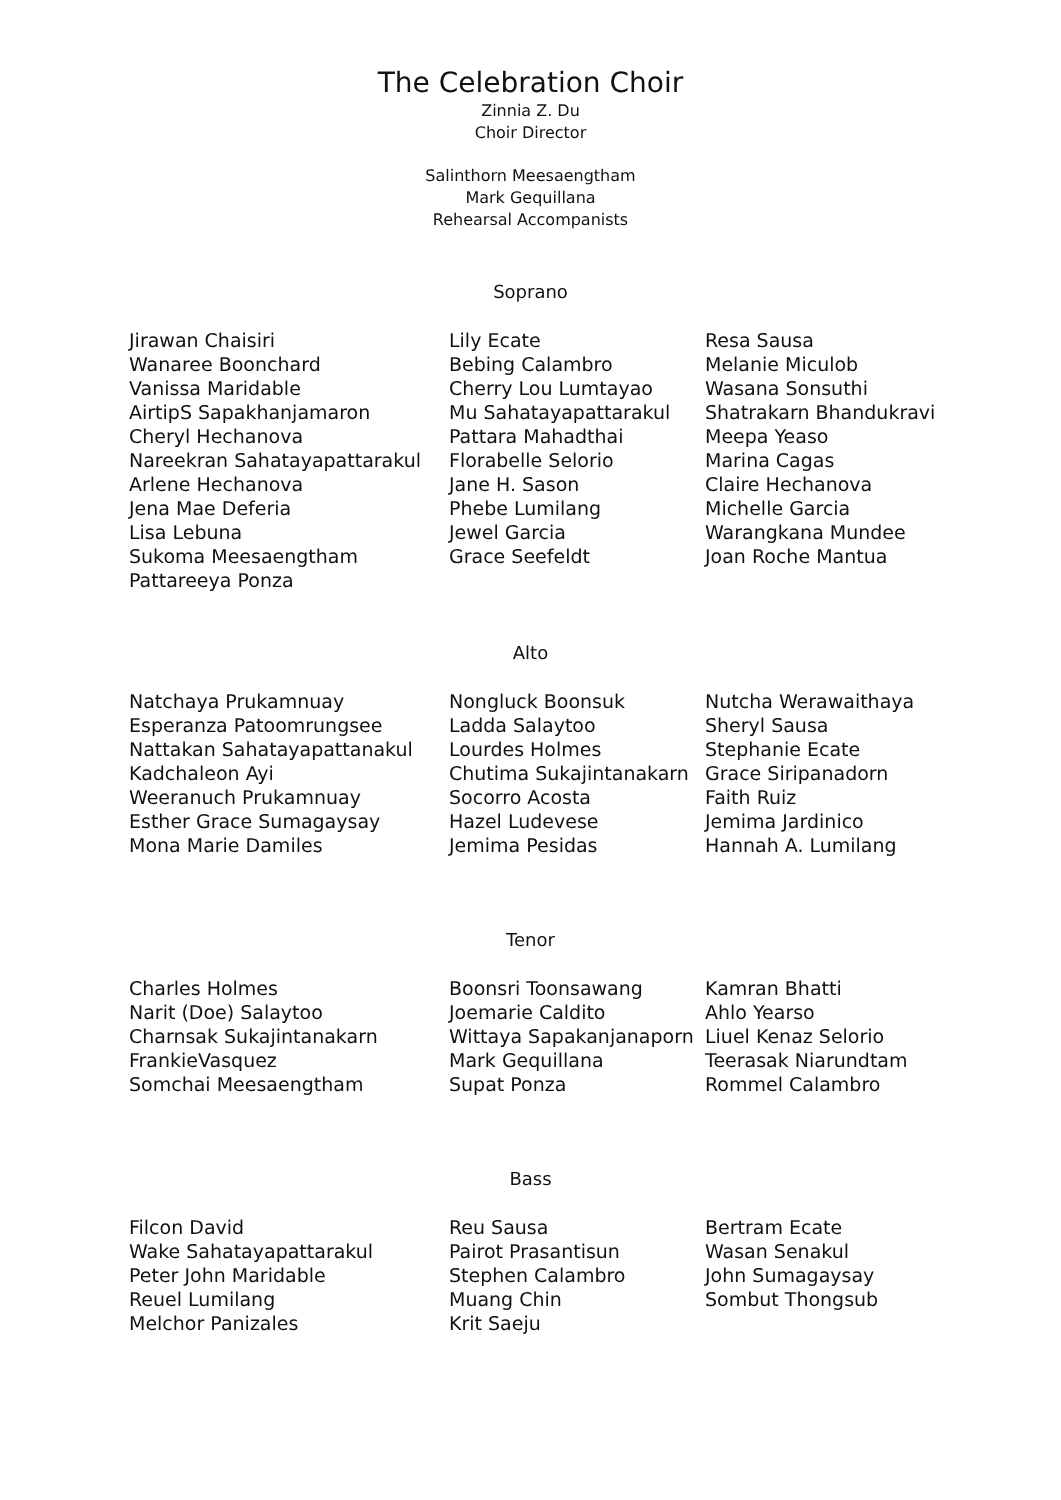The Celebration Choir
Zinnia Z. Du
Choir Director
Salinthorn Meesaengtham
Mark Gequillana
Rehearsal Accompanists
Soprano
Jirawan Chaisiri
Wanaree Boonchard
Vanissa Maridable
AirtipS Sapakhanjamaron
Cheryl Hechanova
Nareekran Sahatayapattarakul
Arlene Hechanova
Jena Mae Deferia
Lisa Lebuna
Sukoma Meesaengtham
Pattareeya Ponza
Lily Ecate
Bebing Calambro
Cherry Lou Lumtayao
Mu Sahatayapattarakul
Pattara Mahadthai
Florabelle Selorio
Jane H. Sason
Phebe Lumilang
Jewel Garcia
Grace Seefeldt
Resa Sausa
Melanie Miculob
Wasana Sonsuthi
Shatrakarn Bhandukravi
Meepa Yeaso
Marina Cagas
Claire Hechanova
Michelle Garcia
Warangkana Mundee
Joan Roche Mantua
Alto
Natchaya Prukamnuay
Esperanza Patoomrungsee
Nattakan Sahatayapattanakul
Kadchaleon Ayi
Weeranuch Prukamnuay
Esther Grace Sumagaysay
Mona Marie Damiles
Nongluck Boonsuk
Ladda Salaytoo
Lourdes Holmes
Chutima Sukajintanakarn
Socorro Acosta
Hazel Ludevese
Jemima Pesidas
Nutcha Werawaithaya
Sheryl Sausa
Stephanie Ecate
Grace Siripanadorn
Faith Ruiz
Jemima Jardinico
Hannah A. Lumilang
Tenor
Charles Holmes
Narit (Doe) Salaytoo
Charnsak Sukajintanakarn
FrankieVasquez
Somchai Meesaengtham
Boonsri Toonsawang
Joemarie Caldito
Wittaya Sapakanjanaporn
Mark Gequillana
Supat Ponza
Kamran Bhatti
Ahlo Yearso
Liuel Kenaz Selorio
Teerasak Niarundtam
Rommel Calambro
Bass
Filcon David
Wake Sahatayapattarakul
Peter John Maridable
Reuel Lumilang
Melchor Panizales
Reu Sausa
Pairot Prasantisun
Stephen Calambro
Muang Chin
Krit Saeju
Bertram Ecate
Wasan Senakul
John Sumagaysay
Sombut Thongsub